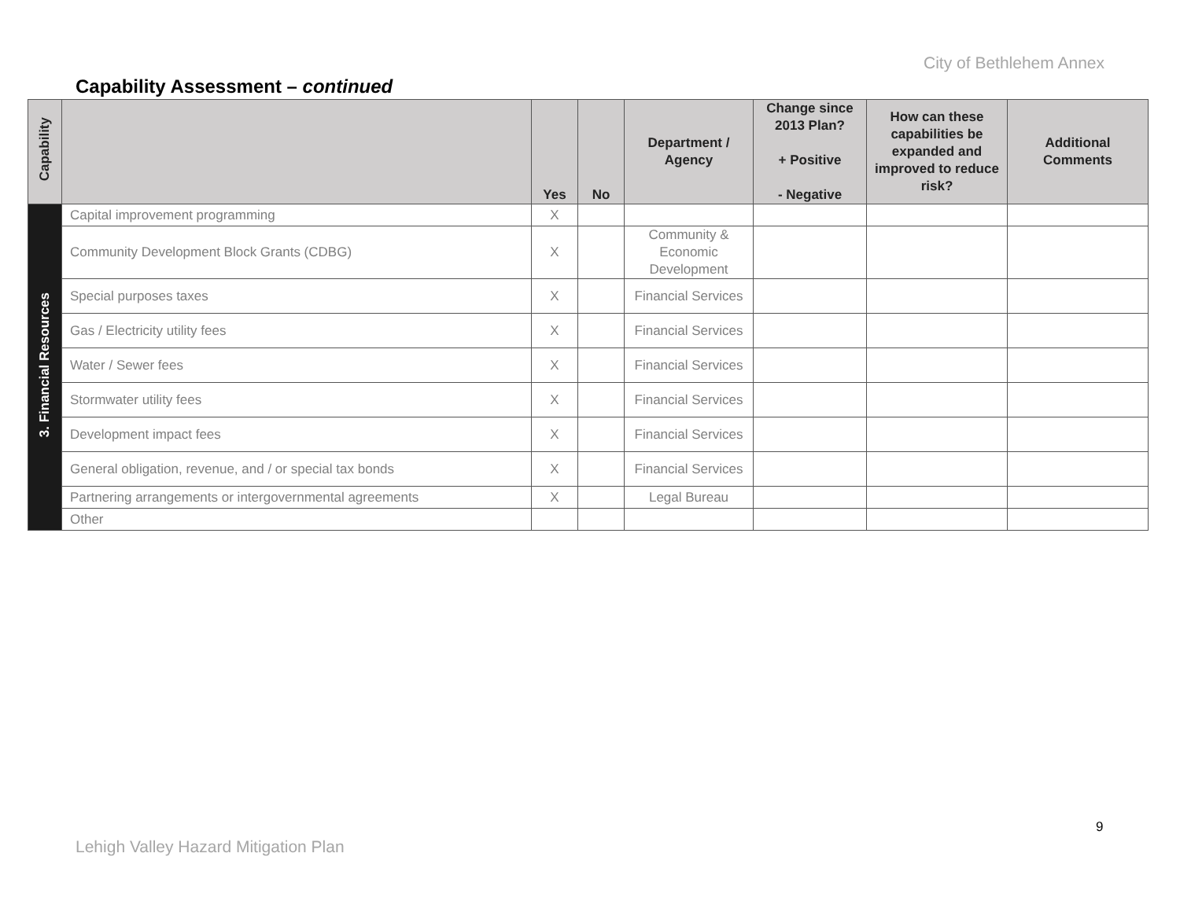City of Bethlehem Annex
Capability Assessment – continued
| Capability | | Yes | No | Department / Agency | Change since 2013 Plan? + Positive - Negative | How can these capabilities be expanded and improved to reduce risk? | Additional Comments |
| --- | --- | --- | --- | --- | --- | --- | --- |
| 3. Financial Resources | Capital improvement programming | X | | | | | |
| | Community Development Block Grants (CDBG) | X | | Community & Economic Development | | | |
| | Special purposes taxes | X | | Financial Services | | | |
| | Gas / Electricity utility fees | X | | Financial Services | | | |
| | Water / Sewer fees | X | | Financial Services | | | |
| | Stormwater utility fees | X | | Financial Services | | | |
| | Development impact fees | X | | Financial Services | | | |
| | General obligation, revenue, and / or special tax bonds | X | | Financial Services | | | |
| | Partnering arrangements or intergovernmental agreements | X | | Legal Bureau | | | |
| | Other | | | | | | |
9
Lehigh Valley Hazard Mitigation Plan